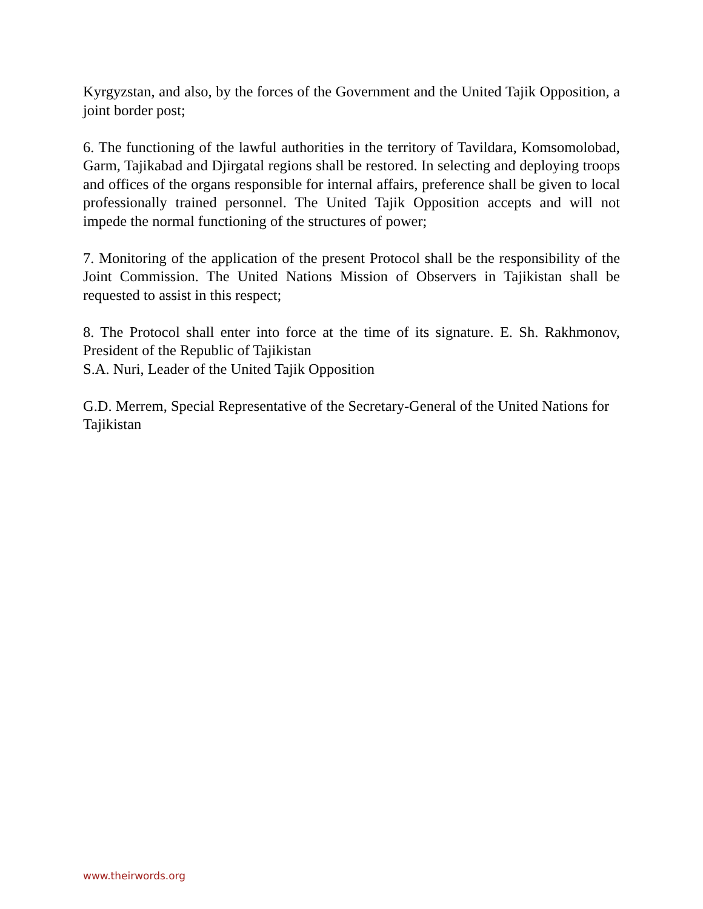Kyrgyzstan, and also, by the forces of the Government and the United Tajik Opposition, a joint border post;
6. The functioning of the lawful authorities in the territory of Tavildara, Komsomolobad, Garm, Tajikabad and Djirgatal regions shall be restored. In selecting and deploying troops and offices of the organs responsible for internal affairs, preference shall be given to local professionally trained personnel. The United Tajik Opposition accepts and will not impede the normal functioning of the structures of power;
7. Monitoring of the application of the present Protocol shall be the responsibility of the Joint Commission. The United Nations Mission of Observers in Tajikistan shall be requested to assist in this respect;
8. The Protocol shall enter into force at the time of its signature. E. Sh. Rakhmonov, President of the Republic of Tajikistan
S.A. Nuri, Leader of the United Tajik Opposition
G.D. Merrem, Special Representative of the Secretary-General of the United Nations for
Tajikistan
www.theirwords.org